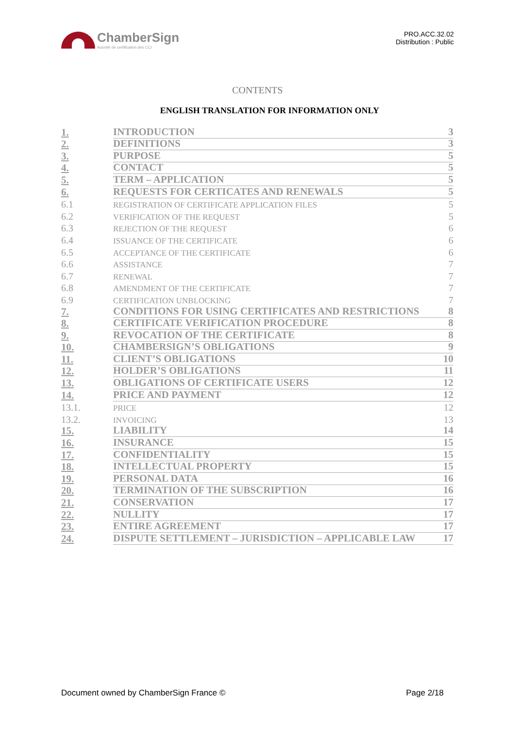ChamberSign
Autorité de certification des CCI
PRO.ACC.32.02
Distribution : Public
CONTENTS
ENGLISH TRANSLATION FOR INFORMATION ONLY
1. INTRODUCTION 3
2. DEFINITIONS 3
3. PURPOSE 5
4. CONTACT 5
5. TERM – APPLICATION 5
6. REQUESTS FOR CERTICATES AND RENEWALS 5
6.1 REGISTRATION OF CERTIFICATE APPLICATION FILES 5
6.2 VERIFICATION OF THE REQUEST 5
6.3 REJECTION OF THE REQUEST 6
6.4 ISSUANCE OF THE CERTIFICATE 6
6.5 ACCEPTANCE OF THE CERTIFICATE 6
6.6 ASSISTANCE 7
6.7 RENEWAL 7
6.8 AMENDMENT OF THE CERTIFICATE 7
6.9 CERTIFICATION UNBLOCKING 7
7. CONDITIONS FOR USING CERTIFICATES AND RESTRICTIONS 8
8. CERTIFICATE VERIFICATION PROCEDURE 8
9. REVOCATION OF THE CERTIFICATE 8
10. CHAMBERSIGN’S OBLIGATIONS 9
11. CLIENT’S OBLIGATIONS 10
12. HOLDER’S OBLIGATIONS 11
13. OBLIGATIONS OF CERTIFICATE USERS 12
14. PRICE AND PAYMENT 12
13.1. PRICE 12
13.2. INVOICING 13
15. LIABILITY 14
16. INSURANCE 15
17. CONFIDENTIALITY 15
18. INTELLECTUAL PROPERTY 15
19. PERSONAL DATA 16
20. TERMINATION OF THE SUBSCRIPTION 16
21. CONSERVATION 17
22. NULLITY 17
23. ENTIRE AGREEMENT 17
24. DISPUTE SETTLEMENT – JURISDICTION – APPLICABLE LAW 17
Document owned by ChamberSign France © Page 2/18